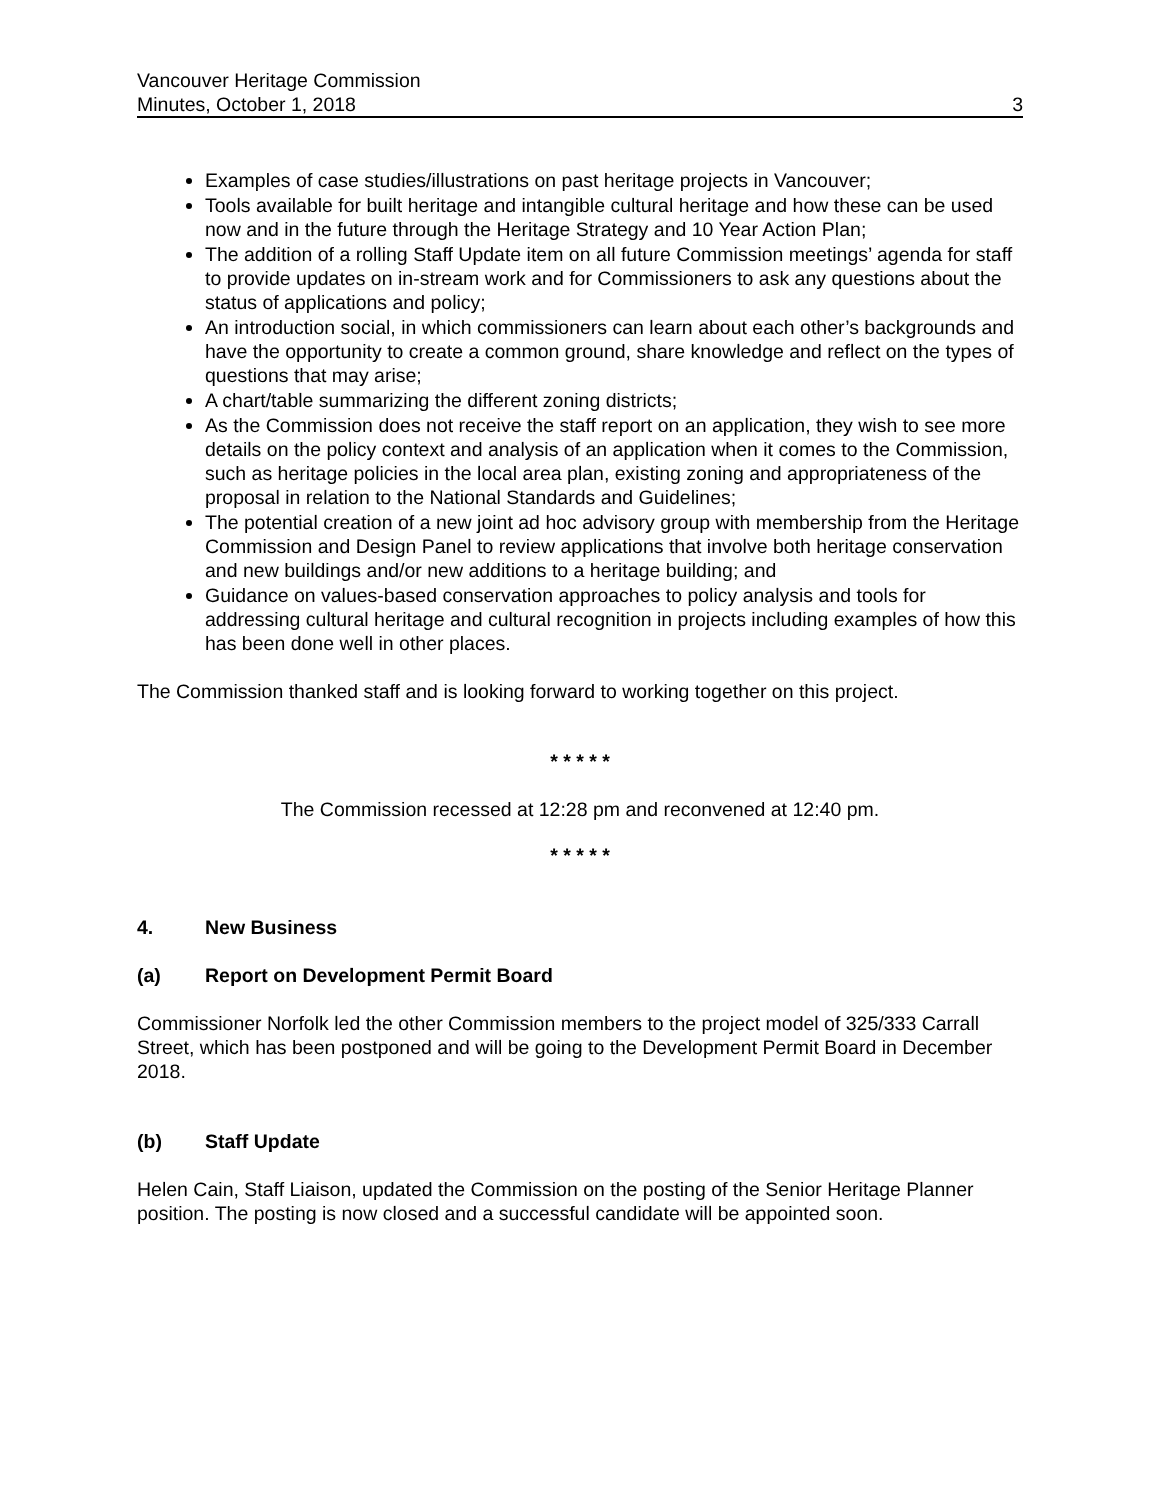Vancouver Heritage Commission
Minutes, October 1, 2018 3
Examples of case studies/illustrations on past heritage projects in Vancouver;
Tools available for built heritage and intangible cultural heritage and how these can be used now and in the future through the Heritage Strategy and 10 Year Action Plan;
The addition of a rolling Staff Update item on all future Commission meetings’ agenda for staff to provide updates on in-stream work and for Commissioners to ask any questions about the status of applications and policy;
An introduction social, in which commissioners can learn about each other’s backgrounds and have the opportunity to create a common ground, share knowledge and reflect on the types of questions that may arise;
A chart/table summarizing the different zoning districts;
As the Commission does not receive the staff report on an application, they wish to see more details on the policy context and analysis of an application when it comes to the Commission, such as heritage policies in the local area plan, existing zoning and appropriateness of the proposal in relation to the National Standards and Guidelines;
The potential creation of a new joint ad hoc advisory group with membership from the Heritage Commission and Design Panel to review applications that involve both heritage conservation and new buildings and/or new additions to a heritage building; and
Guidance on values-based conservation approaches to policy analysis and tools for addressing cultural heritage and cultural recognition in projects including examples of how this has been done well in other places.
The Commission thanked staff and is looking forward to working together on this project.
* * * * *
The Commission recessed at 12:28 pm and reconvened at 12:40 pm.
* * * * *
4. New Business
(a) Report on Development Permit Board
Commissioner Norfolk led the other Commission members to the project model of 325/333 Carrall Street, which has been postponed and will be going to the Development Permit Board in December 2018.
(b) Staff Update
Helen Cain, Staff Liaison, updated the Commission on the posting of the Senior Heritage Planner position. The posting is now closed and a successful candidate will be appointed soon.